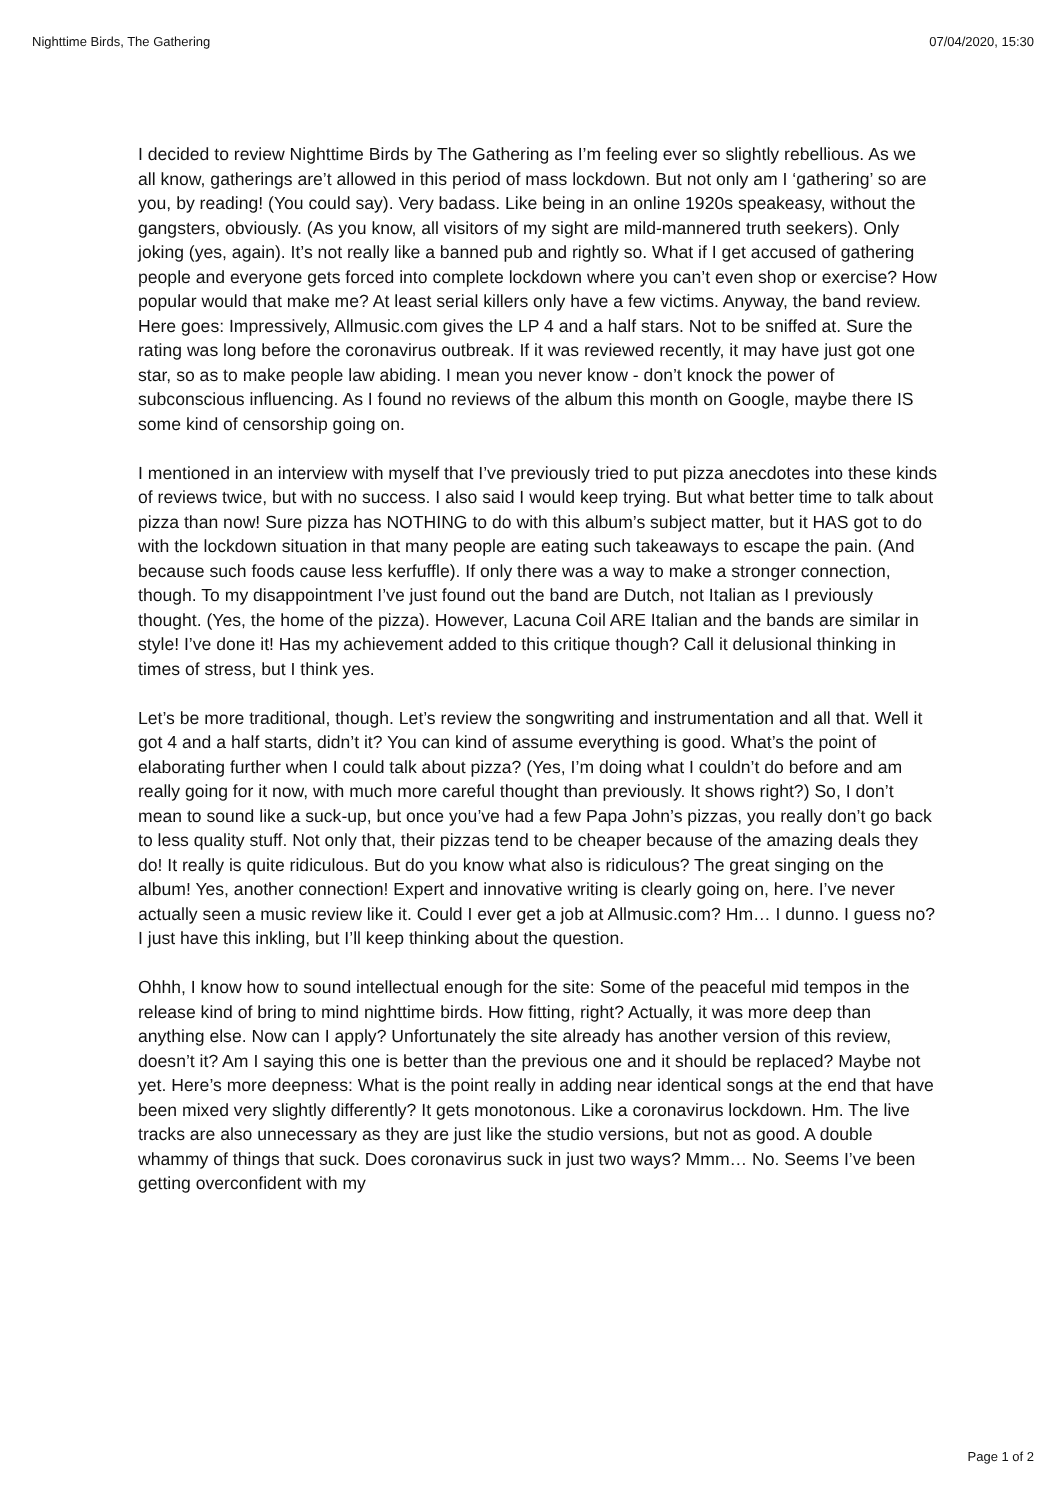Nighttime Birds, The Gathering 07/04/2020, 15:30
I decided to review Nighttime Birds by The Gathering as I’m feeling ever so slightly rebellious. As we all know, gatherings are’t allowed in this period of mass lockdown. But not only am I ‘gathering’ so are you, by reading! (You could say). Very badass. Like being in an online 1920s speakeasy, without the gangsters, obviously. (As you know, all visitors of my sight are mild-mannered truth seekers). Only joking (yes, again). It’s not really like a banned pub and rightly so. What if I get accused of gathering people and everyone gets forced into complete lockdown where you can’t even shop or exercise? How popular would that make me? At least serial killers only have a few victims. Anyway, the band review. Here goes: Impressively, Allmusic.com gives the LP 4 and a half stars. Not to be sniffed at. Sure the rating was long before the coronavirus outbreak. If it was reviewed recently, it may have just got one star, so as to make people law abiding. I mean you never know - don’t knock the power of subconscious influencing. As I found no reviews of the album this month on Google, maybe there IS some kind of censorship going on.
I mentioned in an interview with myself that I’ve previously tried to put pizza anecdotes into these kinds of reviews twice, but with no success. I also said I would keep trying. But what better time to talk about pizza than now! Sure pizza has NOTHING to do with this album’s subject matter, but it HAS got to do with the lockdown situation in that many people are eating such takeaways to escape the pain. (And because such foods cause less kerfuffle). If only there was a way to make a stronger connection, though. To my disappointment I’ve just found out the band are Dutch, not Italian as I previously thought. (Yes, the home of the pizza). However, Lacuna Coil ARE Italian and the bands are similar in style! I’ve done it! Has my achievement added to this critique though? Call it delusional thinking in times of stress, but I think yes.
Let’s be more traditional, though. Let’s review the songwriting and instrumentation and all that. Well it got 4 and a half starts, didn’t it? You can kind of assume everything is good. What’s the point of elaborating further when I could talk about pizza? (Yes, I’m doing what I couldn’t do before and am really going for it now, with much more careful thought than previously. It shows right?) So, I don’t mean to sound like a suck-up, but once you’ve had a few Papa John’s pizzas, you really don’t go back to less quality stuff. Not only that, their pizzas tend to be cheaper because of the amazing deals they do! It really is quite ridiculous. But do you know what also is ridiculous? The great singing on the album! Yes, another connection! Expert and innovative writing is clearly going on, here. I’ve never actually seen a music review like it. Could I ever get a job at Allmusic.com? Hm… I dunno. I guess no? I just have this inkling, but I’ll keep thinking about the question.
Ohhh, I know how to sound intellectual enough for the site: Some of the peaceful mid tempos in the release kind of bring to mind nighttime birds. How fitting, right? Actually, it was more deep than anything else. Now can I apply? Unfortunately the site already has another version of this review, doesn’t it? Am I saying this one is better than the previous one and it should be replaced? Maybe not yet. Here’s more deepness: What is the point really in adding near identical songs at the end that have been mixed very slightly differently? It gets monotonous. Like a coronavirus lockdown. Hm. The live tracks are also unnecessary as they are just like the studio versions, but not as good. A double whammy of things that suck. Does coronavirus suck in just two ways? Mmm… No. Seems I’ve been getting overconfident with my
Page 1 of 2